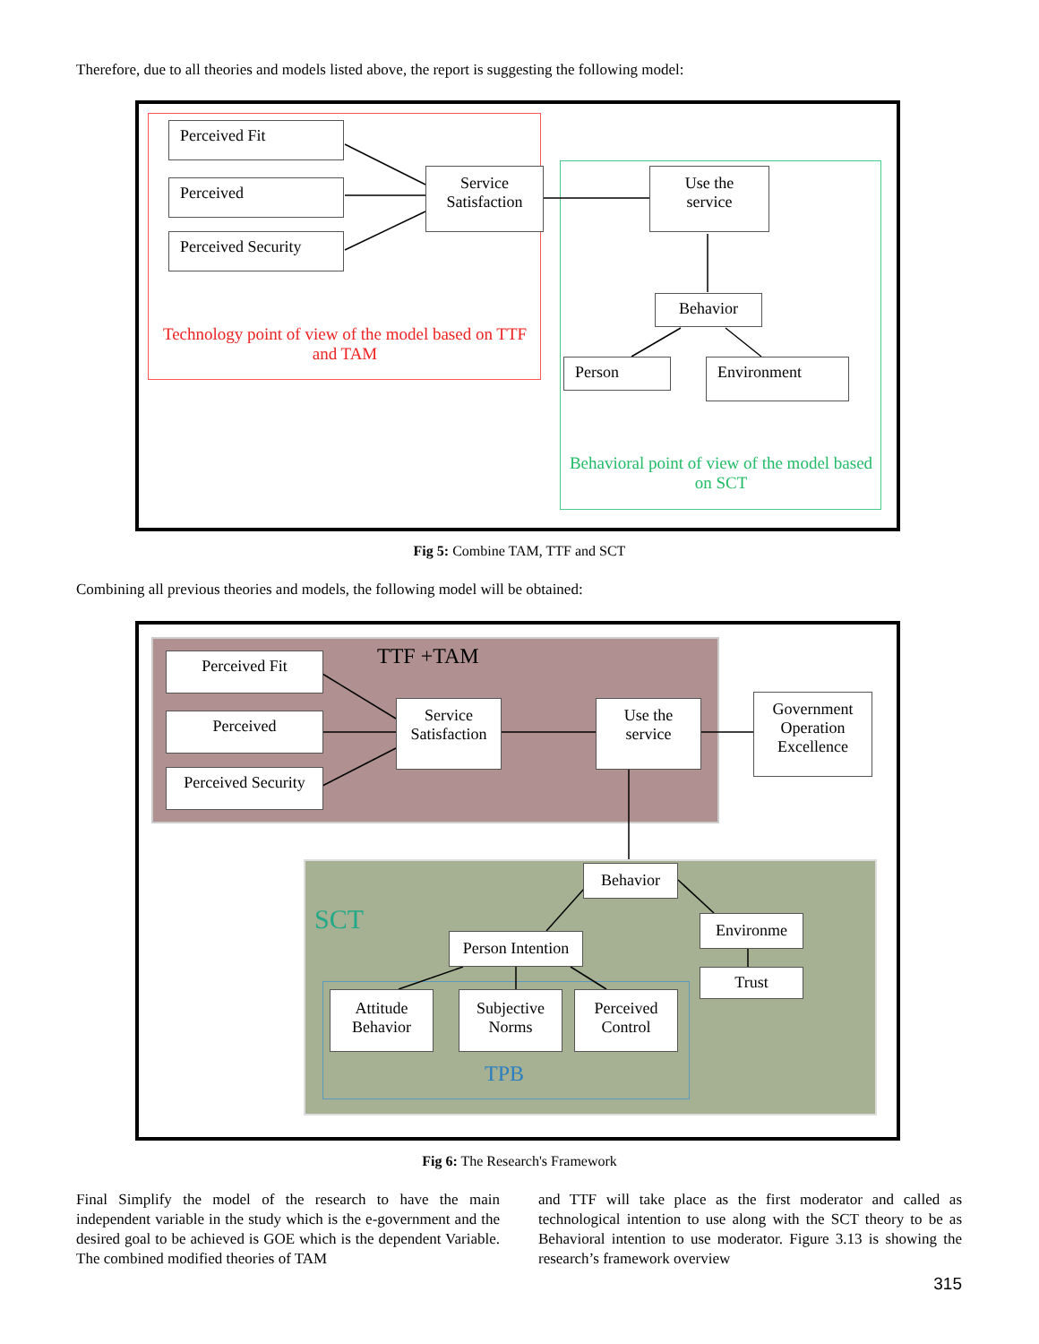Therefore, due to all theories and models listed above, the report is suggesting the following model:
Perceived Fit
Perceived
Perceived Security
Service
Satisfaction
Use the
service
Behavior
Person Environment
Technology point of view of the model based on TTF and TAM
Behavioral point of view of the model based on SCT
Fig 5: Combine TAM, TTF and SCT
Combining all previous theories and models, the following model will be obtained:
TTF +TAM
Perceived Fit
Perceived
Perceived Security
Service
Satisfaction
Use the
service
Government
Operation
Excellence
Behavior
SCT
Person Intention
Environme
Trust
Attitude
Behavior
Subjective
Norms
Perceived
Control
TPB
Fig 6: The Research's Framework
Final Simplify the model of the research to have the main independent variable in the study which is the e-government and the desired goal to be achieved is GOE which is the dependent Variable. The combined modified theories of TAM
and TTF will take place as the first moderator and called as technological intention to use along with the SCT theory to be as Behavioral intention to use moderator. Figure 3.13 is showing the research’s framework overview
315